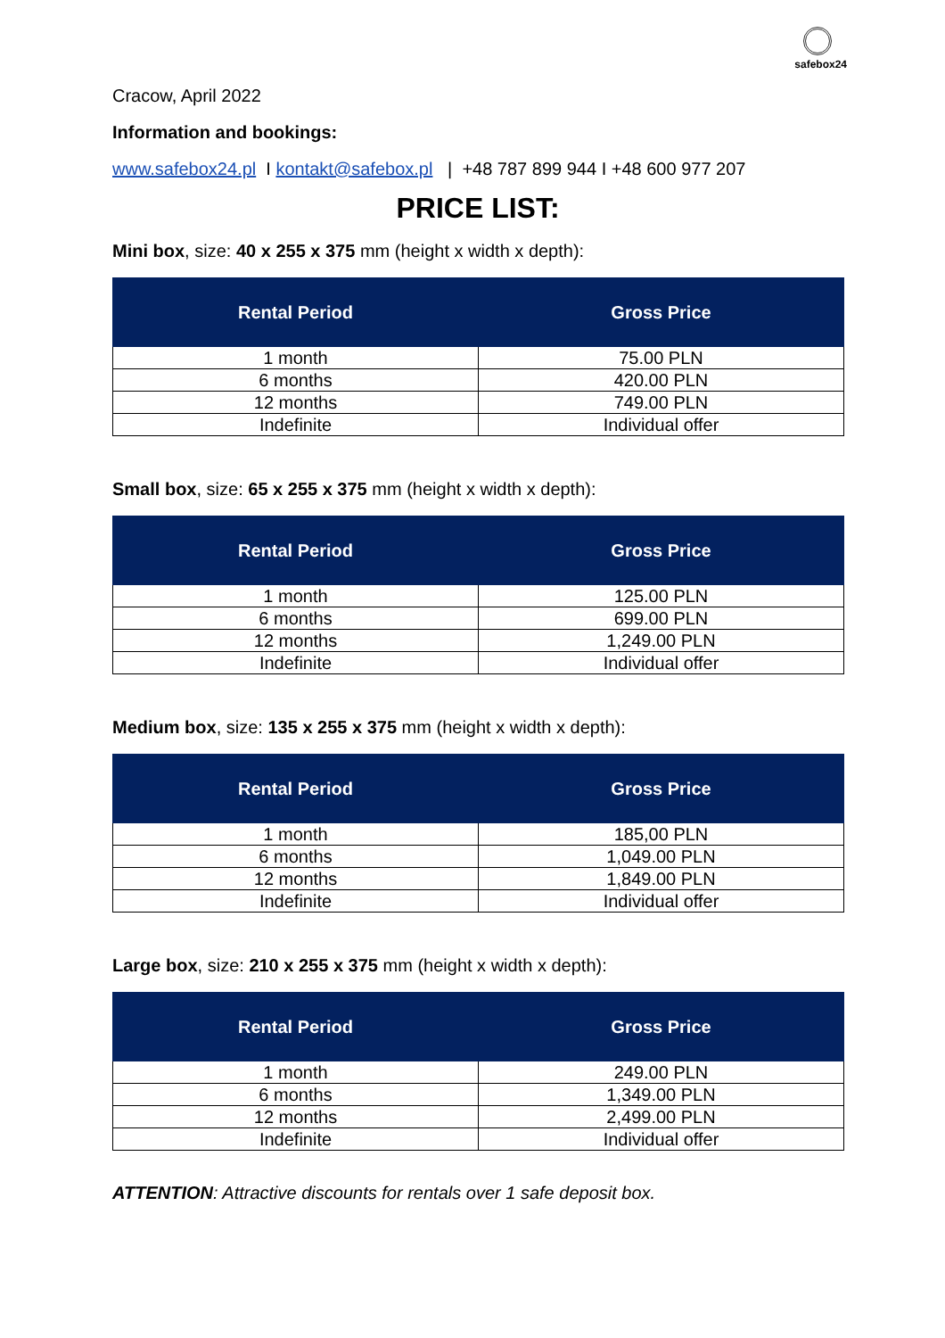safebox24
Cracow, April 2022
Information and bookings:
www.safebox24.pl I kontakt@safebox.pl | +48 787 899 944 I +48 600 977 207
PRICE LIST:
Mini box, size: 40 x 255 x 375 mm (height x width x depth):
| Rental Period | Gross Price |
| --- | --- |
| 1 month | 75.00 PLN |
| 6 months | 420.00 PLN |
| 12 months | 749.00 PLN |
| Indefinite | Individual offer |
Small box, size: 65 x 255 x 375 mm (height x width x depth):
| Rental Period | Gross Price |
| --- | --- |
| 1 month | 125.00 PLN |
| 6 months | 699.00 PLN |
| 12 months | 1,249.00 PLN |
| Indefinite | Individual offer |
Medium box, size: 135 x 255 x 375 mm (height x width x depth):
| Rental Period | Gross Price |
| --- | --- |
| 1 month | 185,00 PLN |
| 6 months | 1,049.00 PLN |
| 12 months | 1,849.00 PLN |
| Indefinite | Individual offer |
Large box, size: 210 x 255 x 375 mm (height x width x depth):
| Rental Period | Gross Price |
| --- | --- |
| 1 month | 249.00 PLN |
| 6 months | 1,349.00 PLN |
| 12 months | 2,499.00 PLN |
| Indefinite | Individual offer |
ATTENTION: Attractive discounts for rentals over 1 safe deposit box.